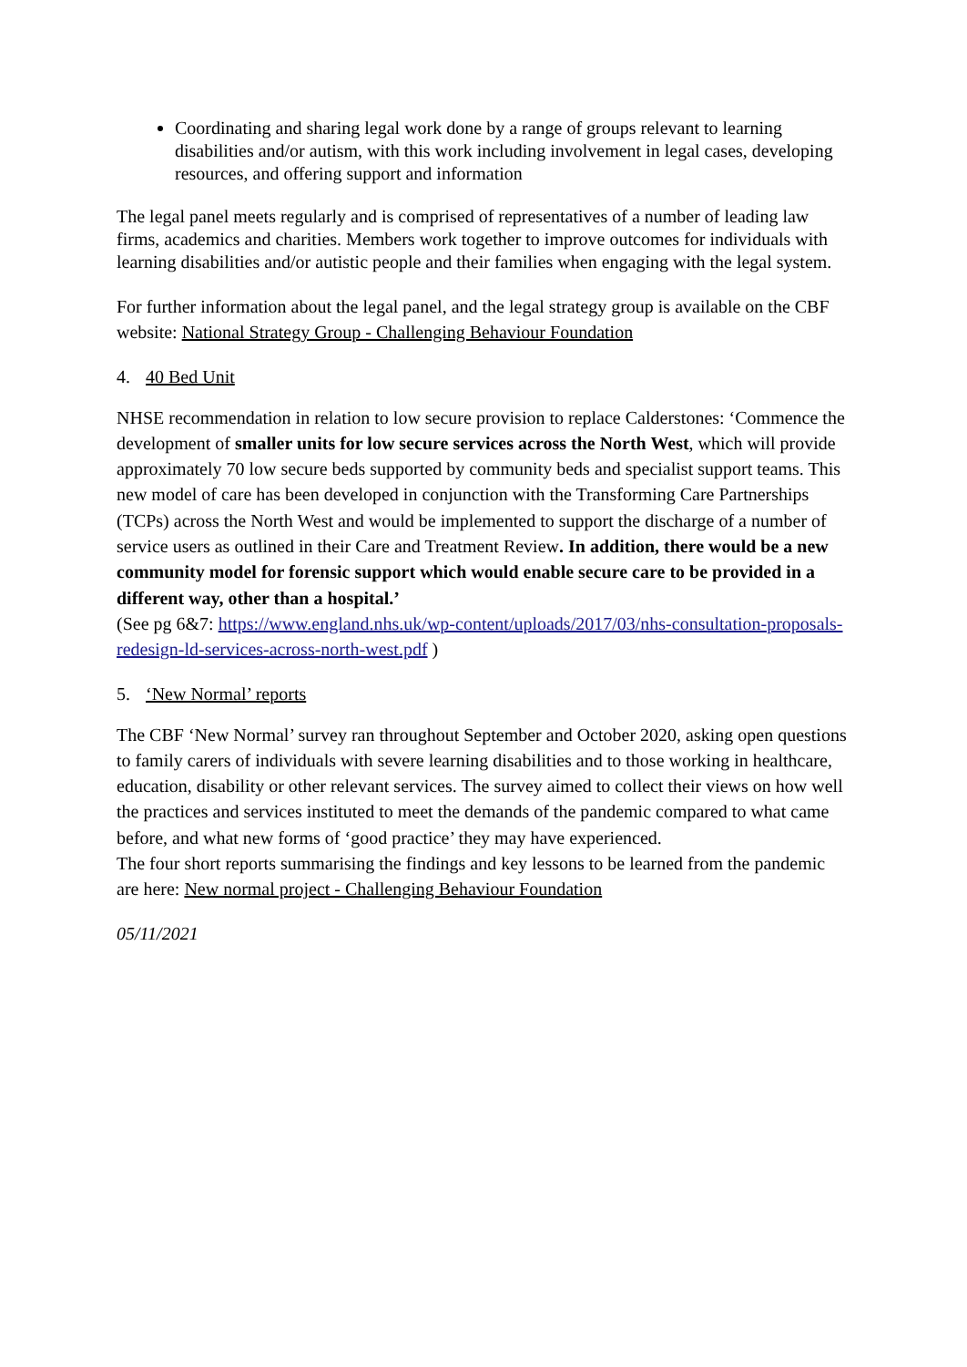Coordinating and sharing legal work done by a range of groups relevant to learning disabilities and/or autism, with this work including involvement in legal cases, developing resources, and offering support and information
The legal panel meets regularly and is comprised of representatives of a number of leading law firms, academics and charities. Members work together to improve outcomes for individuals with learning disabilities and/or autistic people and their families when engaging with the legal system.
For further information about the legal panel, and the legal strategy group is available on the CBF website: National Strategy Group - Challenging Behaviour Foundation
4. 40 Bed Unit
NHSE recommendation in relation to low secure provision to replace Calderstones: ‘Commence the development of smaller units for low secure services across the North West, which will provide approximately 70 low secure beds supported by community beds and specialist support teams. This new model of care has been developed in conjunction with the Transforming Care Partnerships (TCPs) across the North West and would be implemented to support the discharge of a number of service users as outlined in their Care and Treatment Review. In addition, there would be a new community model for forensic support which would enable secure care to be provided in a different way, other than a hospital.’
(See pg 6&7: https://www.england.nhs.uk/wp-content/uploads/2017/03/nhs-consultation-proposals-redesign-ld-services-across-north-west.pdf )
5. ‘New Normal’ reports
The CBF ‘New Normal’ survey ran throughout September and October 2020, asking open questions to family carers of individuals with severe learning disabilities and to those working in healthcare, education, disability or other relevant services. The survey aimed to collect their views on how well the practices and services instituted to meet the demands of the pandemic compared to what came before, and what new forms of ‘good practice’ they may have experienced.
The four short reports summarising the findings and key lessons to be learned from the pandemic are here: New normal project - Challenging Behaviour Foundation
05/11/2021